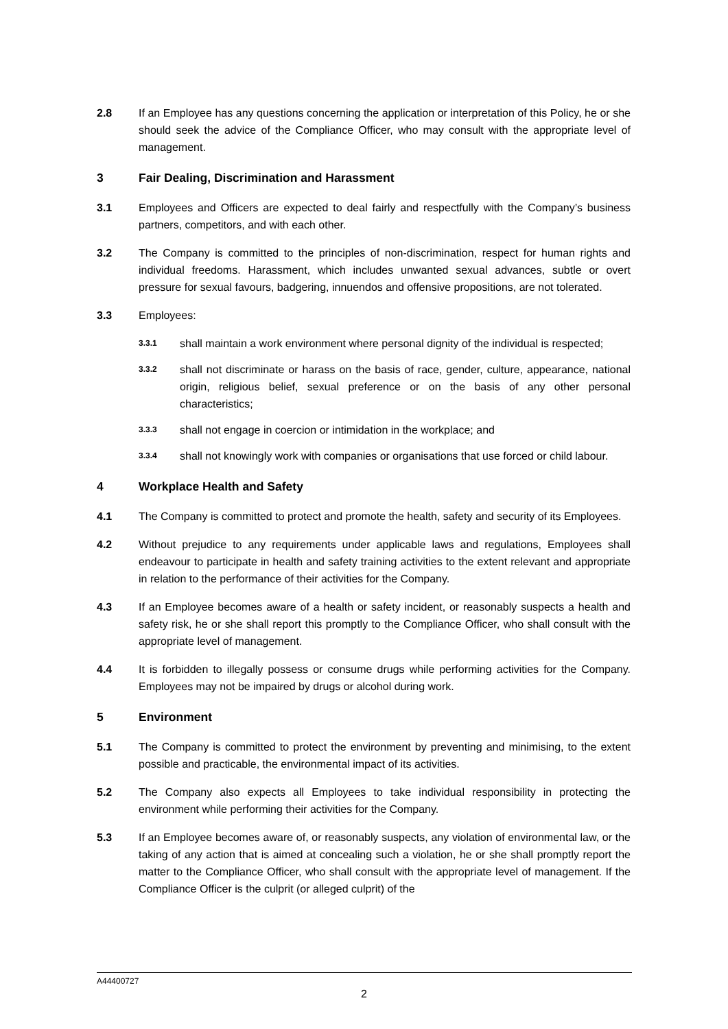2.8 If an Employee has any questions concerning the application or interpretation of this Policy, he or she should seek the advice of the Compliance Officer, who may consult with the appropriate level of management.
3 Fair Dealing, Discrimination and Harassment
3.1 Employees and Officers are expected to deal fairly and respectfully with the Company’s business partners, competitors, and with each other.
3.2 The Company is committed to the principles of non-discrimination, respect for human rights and individual freedoms. Harassment, which includes unwanted sexual advances, subtle or overt pressure for sexual favours, badgering, innuendos and offensive propositions, are not tolerated.
3.3 Employees:
3.3.1
shall maintain a work environment where personal dignity of the individual is respected;
3.3.2
shall not discriminate or harass on the basis of race, gender, culture, appearance, national origin, religious belief, sexual preference or on the basis of any other personal characteristics;
3.3.3
shall not engage in coercion or intimidation in the workplace; and
3.3.4
shall not knowingly work with companies or organisations that use forced or child labour.
4 Workplace Health and Safety
4.1 The Company is committed to protect and promote the health, safety and security of its Employees.
4.2 Without prejudice to any requirements under applicable laws and regulations, Employees shall endeavour to participate in health and safety training activities to the extent relevant and appropriate in relation to the performance of their activities for the Company.
4.3 If an Employee becomes aware of a health or safety incident, or reasonably suspects a health and safety risk, he or she shall report this promptly to the Compliance Officer, who shall consult with the appropriate level of management.
4.4 It is forbidden to illegally possess or consume drugs while performing activities for the Company. Employees may not be impaired by drugs or alcohol during work.
5 Environment
5.1 The Company is committed to protect the environment by preventing and minimising, to the extent possible and practicable, the environmental impact of its activities.
5.2 The Company also expects all Employees to take individual responsibility in protecting the environment while performing their activities for the Company.
5.3 If an Employee becomes aware of, or reasonably suspects, any violation of environmental law, or the taking of any action that is aimed at concealing such a violation, he or she shall promptly report the matter to the Compliance Officer, who shall consult with the appropriate level of management. If the Compliance Officer is the culprit (or alleged culprit) of the
A44400727
2